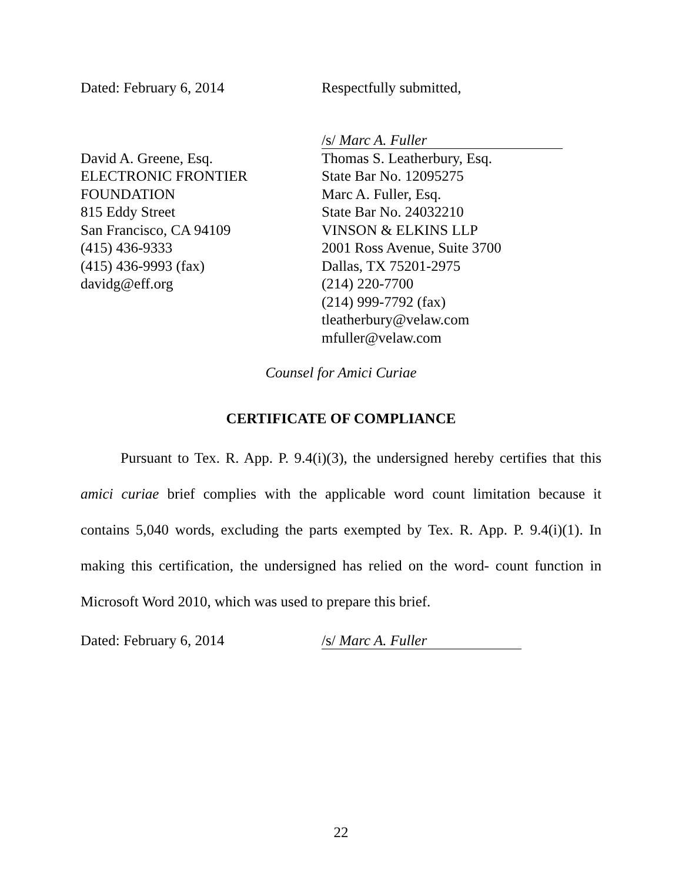Dated: February 6, 2014 Respectfully submitted,
David A. Greene, Esq.
ELECTRONIC FRONTIER
FOUNDATION
815 Eddy Street
San Francisco, CA 94109
(415) 436-9333
(415) 436-9993 (fax)
davidg@eff.org
/s/ Marc A. Fuller
Thomas S. Leatherbury, Esq.
State Bar No. 12095275
Marc A. Fuller, Esq.
State Bar No. 24032210
VINSON & ELKINS LLP
2001 Ross Avenue, Suite 3700
Dallas, TX 75201-2975
(214) 220-7700
(214) 999-7792 (fax)
tleatherbury@velaw.com
mfuller@velaw.com
Counsel for Amici Curiae
CERTIFICATE OF COMPLIANCE
Pursuant to Tex. R. App. P. 9.4(i)(3), the undersigned hereby certifies that this amici curiae brief complies with the applicable word count limitation because it contains 5,040 words, excluding the parts exempted by Tex. R. App. P. 9.4(i)(1). In making this certification, the undersigned has relied on the word- count function in Microsoft Word 2010, which was used to prepare this brief.
Dated: February 6, 2014 /s/ Marc A. Fuller
22